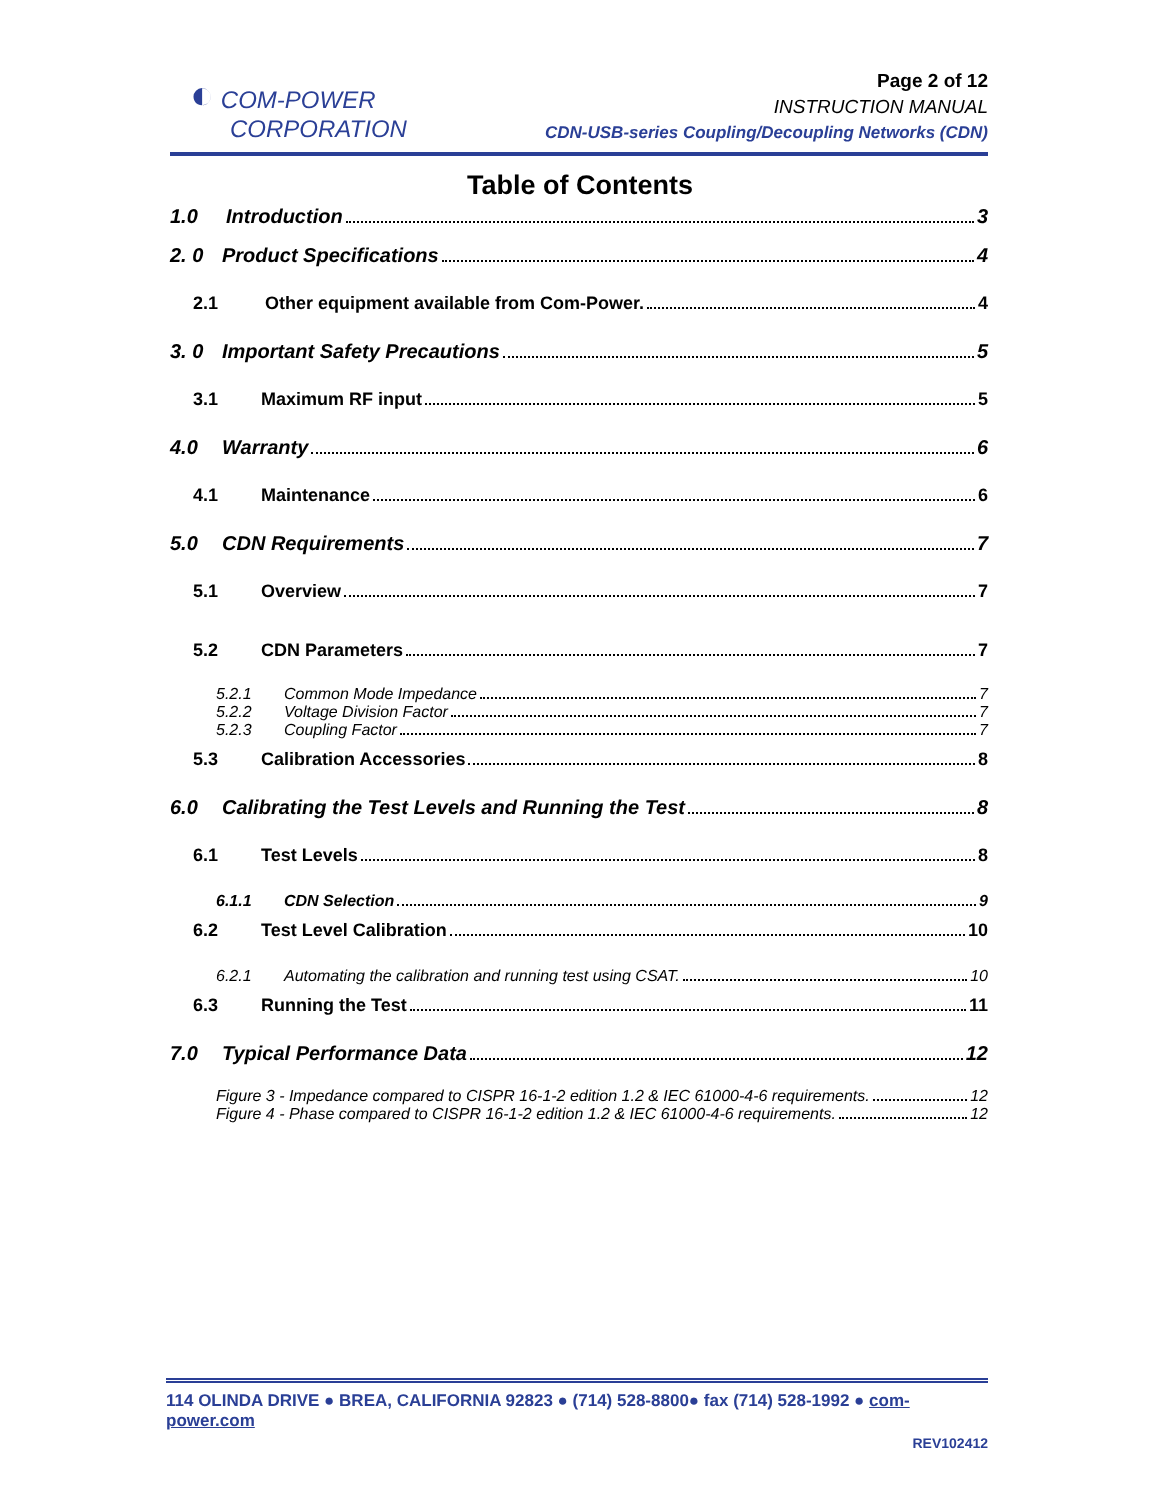◐ COM-POWER
CORPORATION
Page 2 of 12
INSTRUCTION MANUAL
CDN-USB-series Coupling/Decoupling Networks (CDN)
Table of Contents
1.0 Introduction 3
2. 0 Product Specifications 4
2.1 Other equipment available from Com-Power. 4
3. 0 Important Safety Precautions 5
3.1 Maximum RF input 5
4.0 Warranty 6
4.1 Maintenance 6
5.0 CDN Requirements 7
5.1 Overview 7
5.2 CDN Parameters 7
5.2.1 Common Mode Impedance 7
5.2.2 Voltage Division Factor 7
5.2.3 Coupling Factor 7
5.3 Calibration Accessories 8
6.0 Calibrating the Test Levels and Running the Test 8
6.1 Test Levels 8
6.1.1 CDN Selection 9
6.2 Test Level Calibration 10
6.2.1 Automating the calibration and running test using CSAT. 10
6.3 Running the Test 11
7.0 Typical Performance Data 12
Figure 3 - Impedance compared to CISPR 16-1-2 edition 1.2 & IEC 61000-4-6 requirements. 12
Figure 4 - Phase compared to CISPR 16-1-2 edition 1.2 & IEC 61000-4-6 requirements. 12
114 OLINDA DRIVE ● BREA, CALIFORNIA 92823 ● (714) 528-8800● fax (714) 528-1992 ● com-power.com
REV102412